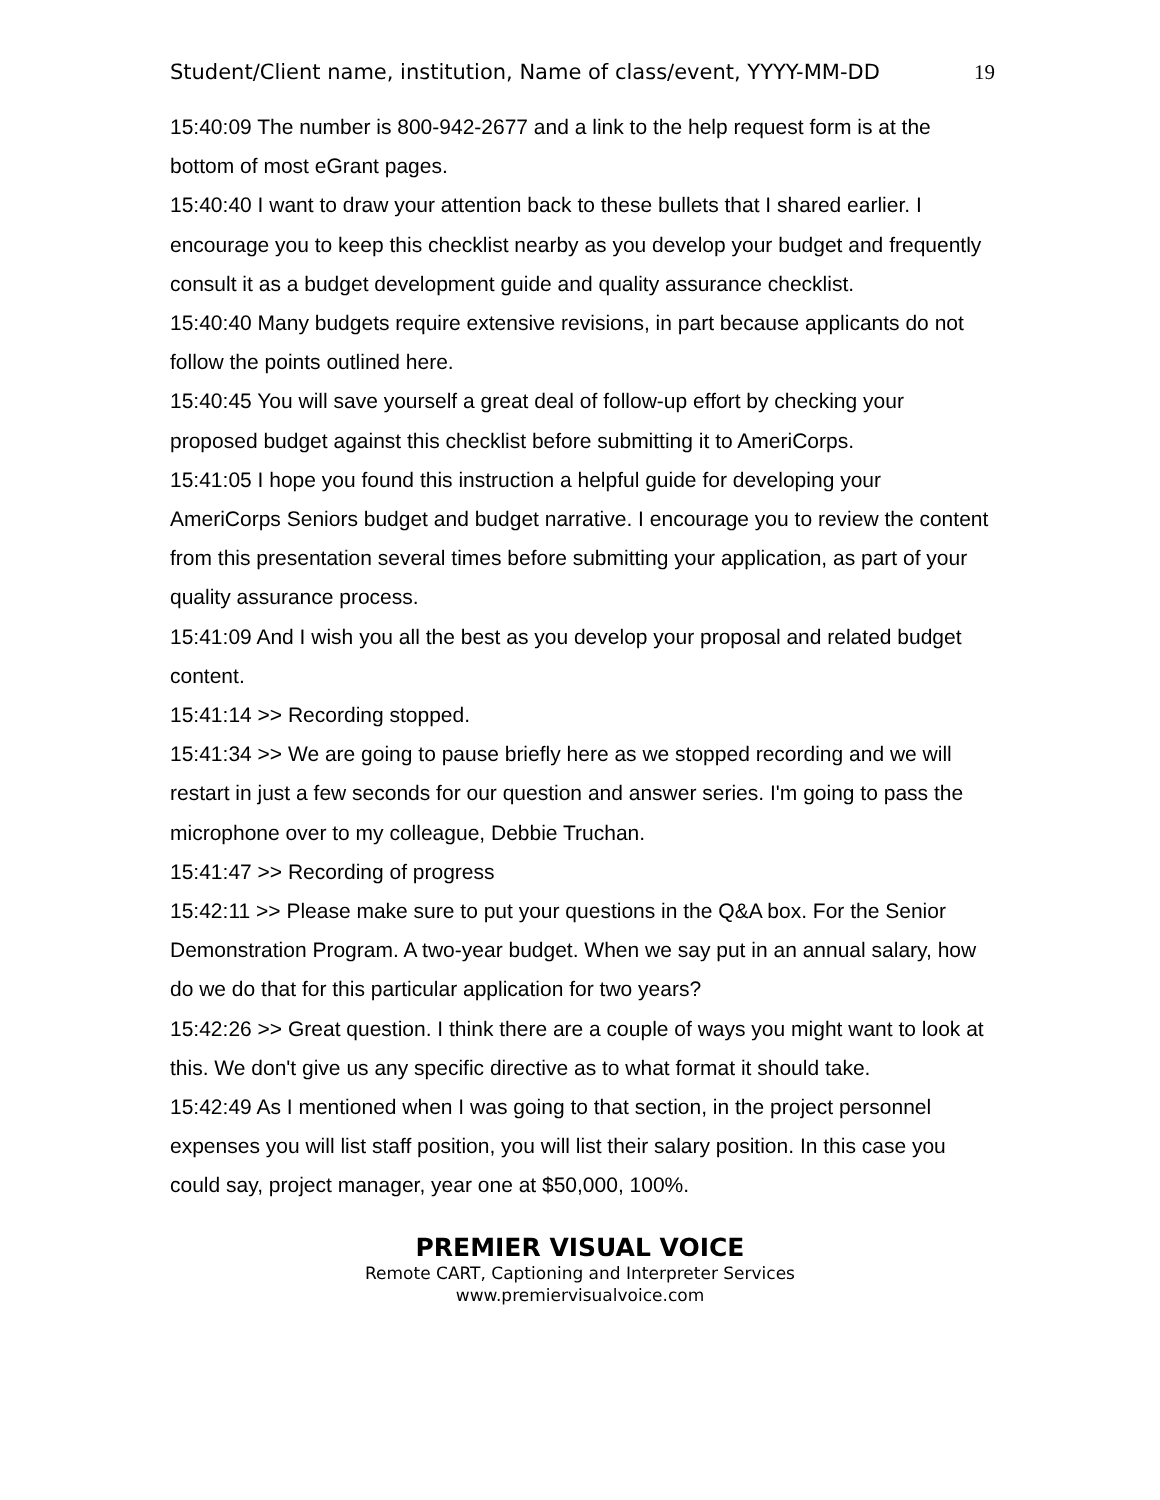Student/Client name, institution, Name of class/event, YYYY-MM-DD 19
15:40:09 The number is 800-942-2677 and a link to the help request form is at the bottom of most eGrant pages.
15:40:40 I want to draw your attention back to these bullets that I shared earlier. I encourage you to keep this checklist nearby as you develop your budget and frequently consult it as a budget development guide and quality assurance checklist.
15:40:40 Many budgets require extensive revisions, in part because applicants do not follow the points outlined here.
15:40:45 You will save yourself a great deal of follow-up effort by checking your proposed budget against this checklist before submitting it to AmeriCorps.
15:41:05 I hope you found this instruction a helpful guide for developing your AmeriCorps Seniors budget and budget narrative. I encourage you to review the content from this presentation several times before submitting your application, as part of your quality assurance process.
15:41:09 And I wish you all the best as you develop your proposal and related budget content.
15:41:14 >> Recording stopped.
15:41:34 >> We are going to pause briefly here as we stopped recording and we will restart in just a few seconds for our question and answer series. I'm going to pass the microphone over to my colleague, Debbie Truchan.
15:41:47 >> Recording of progress
15:42:11 >> Please make sure to put your questions in the Q&A box. For the Senior Demonstration Program. A two-year budget. When we say put in an annual salary, how do we do that for this particular application for two years?
15:42:26 >> Great question. I think there are a couple of ways you might want to look at this. We don't give us any specific directive as to what format it should take.
15:42:49 As I mentioned when I was going to that section, in the project personnel expenses you will list staff position, you will list their salary position. In this case you could say, project manager, year one at $50,000, 100%.
PREMIER VISUAL VOICE
Remote CART, Captioning and Interpreter Services
www.premiervisualvoice.com